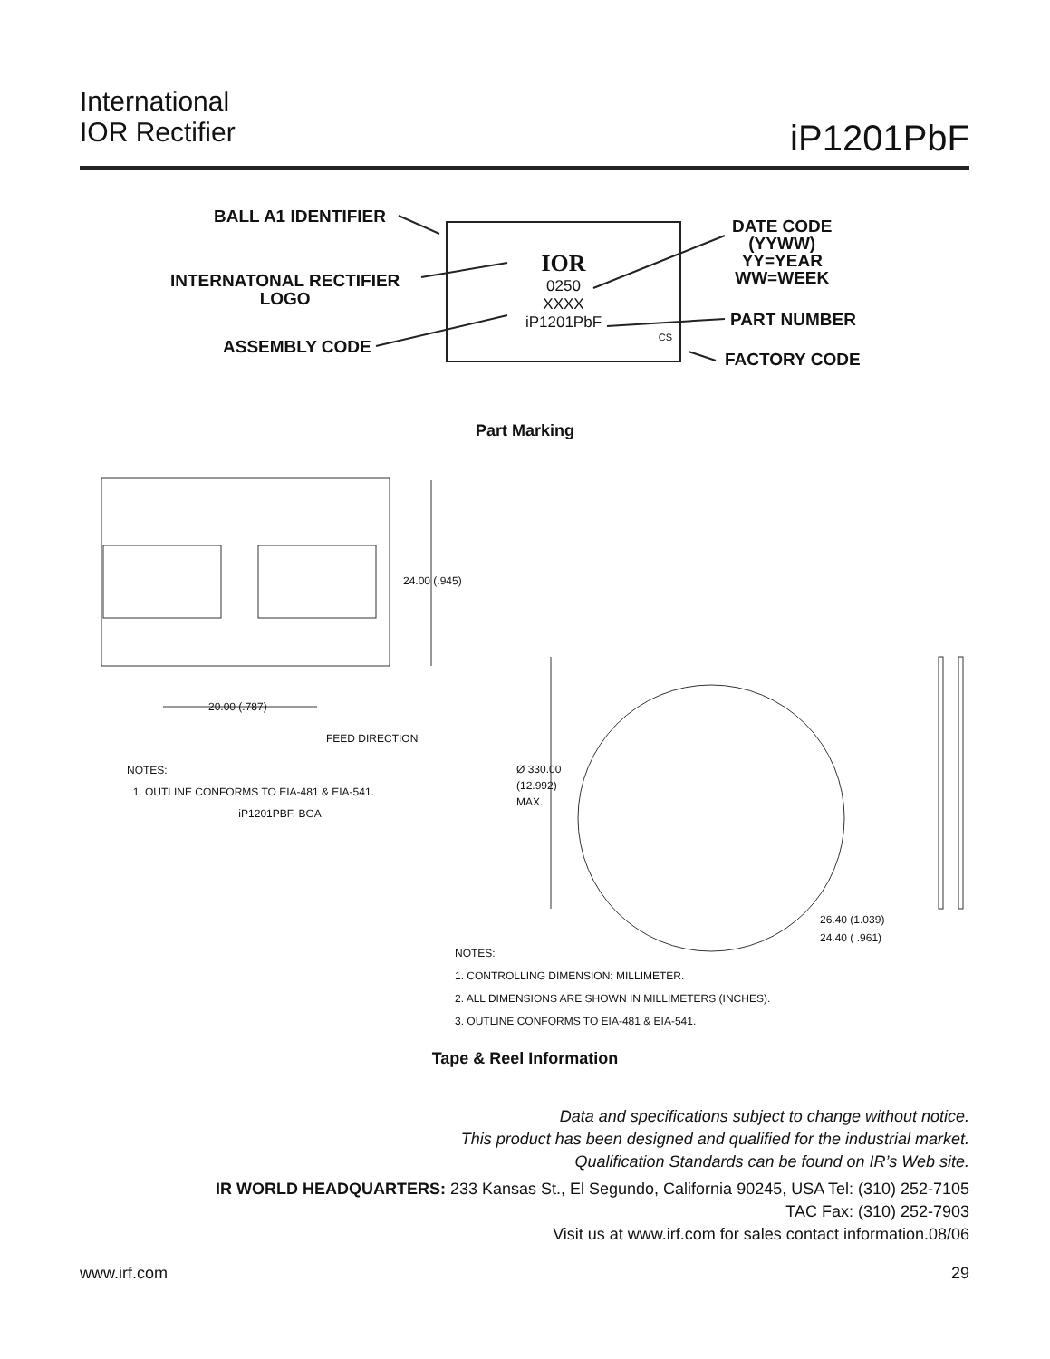International
IOR Rectifier
iP1201PbF
IOR
0250
XXXX
iP1201PbF
CS
BALL A1 IDENTIFIER
INTERNATONAL RECTIFIER
LOGO
ASSEMBLY CODE
DATE CODE
(YYWW)
YY=YEAR
WW=WEEK
PART NUMBER
FACTORY CODE
Part Marking
24.00 (.945)
20.00 (.787)
FEED DIRECTION
NOTES:
1. OUTLINE CONFORMS TO EIA-481 & EIA-541.
iP1201PBF, BGA
Ø 330.00
(12.992)
MAX.
26.40 (1.039)
24.40 ( .961)
NOTES:
1. CONTROLLING DIMENSION: MILLIMETER.
2. ALL DIMENSIONS ARE SHOWN IN MILLIMETERS (INCHES).
3. OUTLINE CONFORMS TO EIA-481 & EIA-541.
Tape & Reel Information
Data and specifications subject to change without notice.
This product has been designed and qualified for the industrial market.
Qualification Standards can be found on IR’s Web site.
IR WORLD HEADQUARTERS: 233 Kansas St., El Segundo, California 90245, USA Tel: (310) 252-7105
TAC Fax: (310) 252-7903
Visit us at www.irf.com for sales contact information.08/06
www.irf.com 29